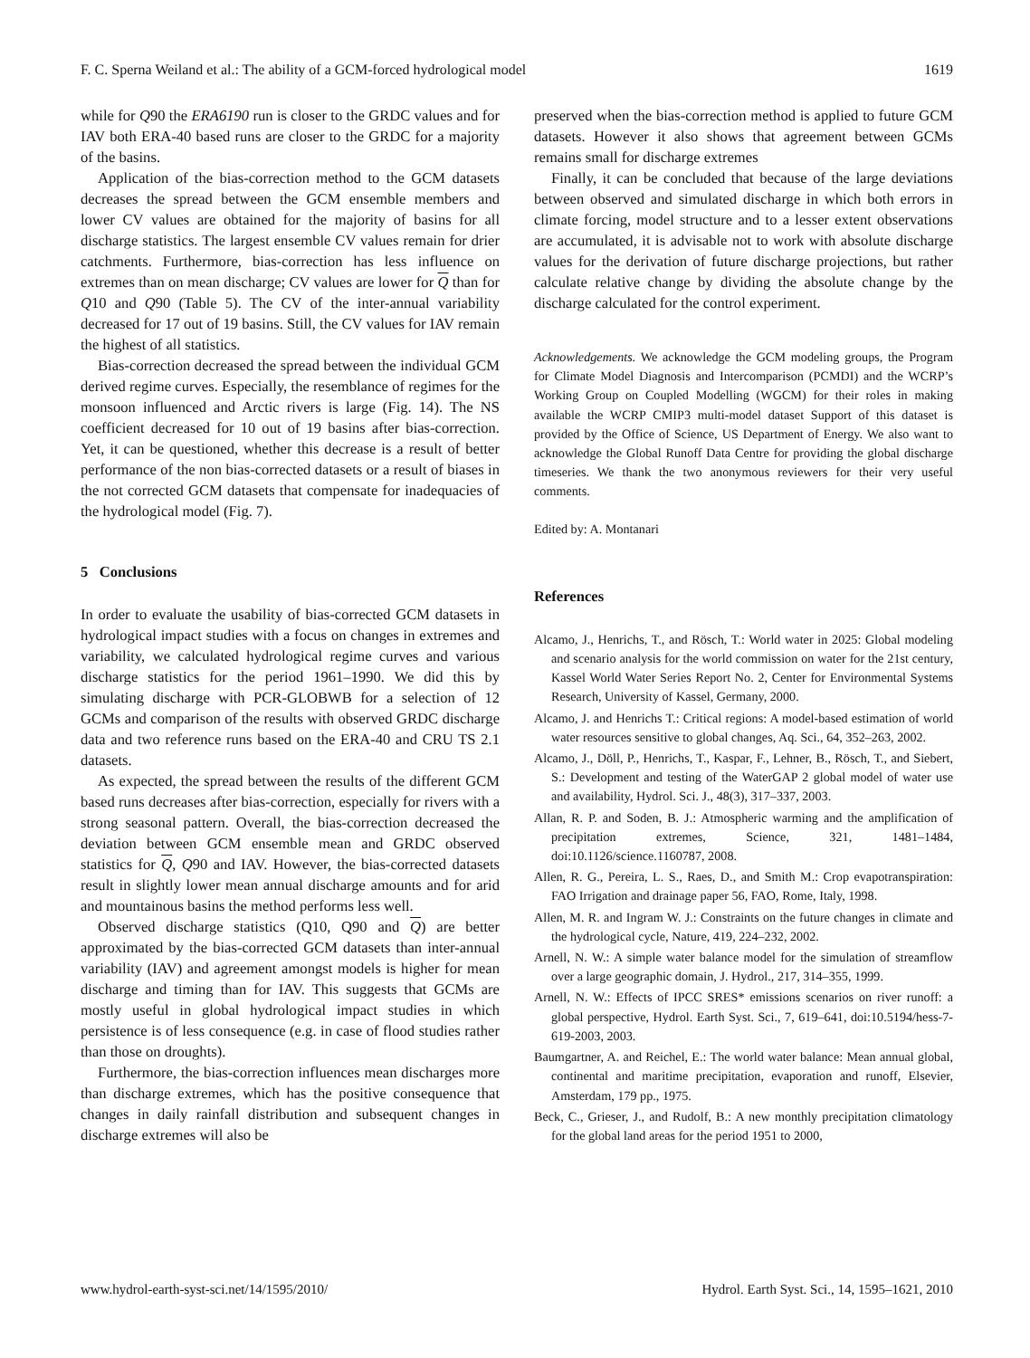F. C. Sperna Weiland et al.: The ability of a GCM-forced hydrological model 1619
while for Q90 the ERA6190 run is closer to the GRDC values and for IAV both ERA-40 based runs are closer to the GRDC for a majority of the basins.
Application of the bias-correction method to the GCM datasets decreases the spread between the GCM ensemble members and lower CV values are obtained for the majority of basins for all discharge statistics. The largest ensemble CV values remain for drier catchments. Furthermore, bias-correction has less influence on extremes than on mean discharge; CV values are lower for Q than for Q10 and Q90 (Table 5). The CV of the inter-annual variability decreased for 17 out of 19 basins. Still, the CV values for IAV remain the highest of all statistics.
Bias-correction decreased the spread between the individual GCM derived regime curves. Especially, the resemblance of regimes for the monsoon influenced and Arctic rivers is large (Fig. 14). The NS coefficient decreased for 10 out of 19 basins after bias-correction. Yet, it can be questioned, whether this decrease is a result of better performance of the non bias-corrected datasets or a result of biases in the not corrected GCM datasets that compensate for inadequacies of the hydrological model (Fig. 7).
5 Conclusions
In order to evaluate the usability of bias-corrected GCM datasets in hydrological impact studies with a focus on changes in extremes and variability, we calculated hydrological regime curves and various discharge statistics for the period 1961–1990. We did this by simulating discharge with PCR-GLOBWB for a selection of 12 GCMs and comparison of the results with observed GRDC discharge data and two reference runs based on the ERA-40 and CRU TS 2.1 datasets.
As expected, the spread between the results of the different GCM based runs decreases after bias-correction, especially for rivers with a strong seasonal pattern. Overall, the bias-correction decreased the deviation between GCM ensemble mean and GRDC observed statistics for Q, Q90 and IAV. However, the bias-corrected datasets result in slightly lower mean annual discharge amounts and for arid and mountainous basins the method performs less well.
Observed discharge statistics (Q10, Q90 and Q) are better approximated by the bias-corrected GCM datasets than inter-annual variability (IAV) and agreement amongst models is higher for mean discharge and timing than for IAV. This suggests that GCMs are mostly useful in global hydrological impact studies in which persistence is of less consequence (e.g. in case of flood studies rather than those on droughts).
Furthermore, the bias-correction influences mean discharges more than discharge extremes, which has the positive consequence that changes in daily rainfall distribution and subsequent changes in discharge extremes will also be
preserved when the bias-correction method is applied to future GCM datasets. However it also shows that agreement between GCMs remains small for discharge extremes
Finally, it can be concluded that because of the large deviations between observed and simulated discharge in which both errors in climate forcing, model structure and to a lesser extent observations are accumulated, it is advisable not to work with absolute discharge values for the derivation of future discharge projections, but rather calculate relative change by dividing the absolute change by the discharge calculated for the control experiment.
Acknowledgements. We acknowledge the GCM modeling groups, the Program for Climate Model Diagnosis and Intercomparison (PCMDI) and the WCRP’s Working Group on Coupled Modelling (WGCM) for their roles in making available the WCRP CMIP3 multi-model dataset Support of this dataset is provided by the Office of Science, US Department of Energy. We also want to acknowledge the Global Runoff Data Centre for providing the global discharge timeseries. We thank the two anonymous reviewers for their very useful comments.
Edited by: A. Montanari
References
Alcamo, J., Henrichs, T., and Rösch, T.: World water in 2025: Global modeling and scenario analysis for the world commission on water for the 21st century, Kassel World Water Series Report No. 2, Center for Environmental Systems Research, University of Kassel, Germany, 2000.
Alcamo, J. and Henrichs T.: Critical regions: A model-based estimation of world water resources sensitive to global changes, Aq. Sci., 64, 352–263, 2002.
Alcamo, J., Döll, P., Henrichs, T., Kaspar, F., Lehner, B., Rösch, T., and Siebert, S.: Development and testing of the WaterGAP 2 global model of water use and availability, Hydrol. Sci. J., 48(3), 317–337, 2003.
Allan, R. P. and Soden, B. J.: Atmospheric warming and the amplification of precipitation extremes, Science, 321, 1481–1484, doi:10.1126/science.1160787, 2008.
Allen, R. G., Pereira, L. S., Raes, D., and Smith M.: Crop evapotranspiration: FAO Irrigation and drainage paper 56, FAO, Rome, Italy, 1998.
Allen, M. R. and Ingram W. J.: Constraints on the future changes in climate and the hydrological cycle, Nature, 419, 224–232, 2002.
Arnell, N. W.: A simple water balance model for the simulation of streamflow over a large geographic domain, J. Hydrol., 217, 314–355, 1999.
Arnell, N. W.: Effects of IPCC SRES* emissions scenarios on river runoff: a global perspective, Hydrol. Earth Syst. Sci., 7, 619–641, doi:10.5194/hess-7-619-2003, 2003.
Baumgartner, A. and Reichel, E.: The world water balance: Mean annual global, continental and maritime precipitation, evaporation and runoff, Elsevier, Amsterdam, 179 pp., 1975.
Beck, C., Grieser, J., and Rudolf, B.: A new monthly precipitation climatology for the global land areas for the period 1951 to 2000,
www.hydrol-earth-syst-sci.net/14/1595/2010/ Hydrol. Earth Syst. Sci., 14, 1595–1621, 2010